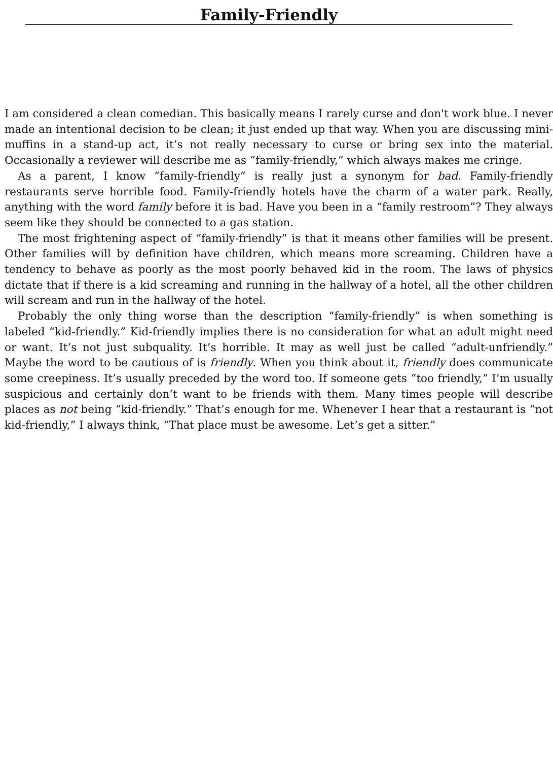Family-Friendly
I am considered a clean comedian. This basically means I rarely curse and don't work blue. I never made an intentional decision to be clean; it just ended up that way. When you are discussing mini-muffins in a stand-up act, it’s not really necessary to curse or bring sex into the material. Occasionally a reviewer will describe me as “family-friendly,” which always makes me cringe.
As a parent, I know “family-friendly” is really just a synonym for bad. Family-friendly restaurants serve horrible food. Family-friendly hotels have the charm of a water park. Really, anything with the word family before it is bad. Have you been in a “family restroom”? They always seem like they should be connected to a gas station.
The most frightening aspect of “family-friendly” is that it means other families will be present. Other families will by definition have children, which means more screaming. Children have a tendency to behave as poorly as the most poorly behaved kid in the room. The laws of physics dictate that if there is a kid screaming and running in the hallway of a hotel, all the other children will scream and run in the hallway of the hotel.
Probably the only thing worse than the description “family-friendly” is when something is labeled “kid-friendly.” Kid-friendly implies there is no consideration for what an adult might need or want. It’s not just subquality. It’s horrible. It may as well just be called “adult-unfriendly.” Maybe the word to be cautious of is friendly. When you think about it, friendly does communicate some creepiness. It’s usually preceded by the word too. If someone gets “too friendly,” I’m usually suspicious and certainly don’t want to be friends with them. Many times people will describe places as not being “kid-friendly.” That’s enough for me. Whenever I hear that a restaurant is “not kid-friendly,” I always think, “That place must be awesome. Let’s get a sitter.”